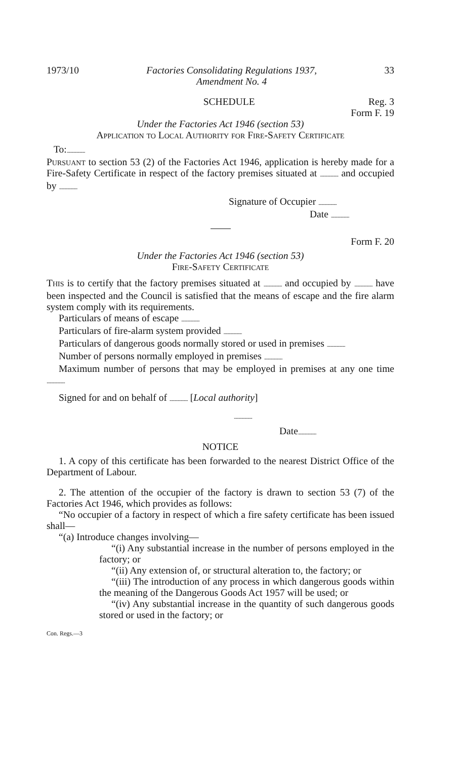1973/10 Factories Consolidating Regulations 1937,
Amendment No. 4 33
SCHEDULE Reg. 3
Form F. 19
Under the Factories Act 1946 (section 53)
Application to Local Authority for Fire-Safety Certificate
To:........................
Pursuant to section 53 (2) of the Factories Act 1946, application is hereby made for a Fire-Safety Certificate in respect of the factory premises situated at ........................ and occupied by ........................
Signature of Occupier ........................
Date ........................
Form F. 20
Under the Factories Act 1946 (section 53)
Fire-Safety Certificate
This is to certify that the factory premises situated at ........................ and occupied by ........................ have been inspected and the Council is satisfied that the means of escape and the fire alarm system comply with its requirements.
Particulars of means of escape ........................
Particulars of fire-alarm system provided ........................
Particulars of dangerous goods normally stored or used in premises ........................
Number of persons normally employed in premises ........................
Maximum number of persons that may be employed in premises at any one time ........................
Signed for and on behalf of ........................ [Local authority]
........................
Date........................
NOTICE
1. A copy of this certificate has been forwarded to the nearest District Office of the Department of Labour.
2. The attention of the occupier of the factory is drawn to section 53 (7) of the Factories Act 1946, which provides as follows:
“No occupier of a factory in respect of which a fire safety certificate has been issued shall—
“(a) Introduce changes involving—
“(i) Any substantial increase in the number of persons employed in the factory; or
“(ii) Any extension of, or structural alteration to, the factory; or
“(iii) The introduction of any process in which dangerous goods within the meaning of the Dangerous Goods Act 1957 will be used; or
“(iv) Any substantial increase in the quantity of such dangerous goods stored or used in the factory; or
Con. Regs.—3